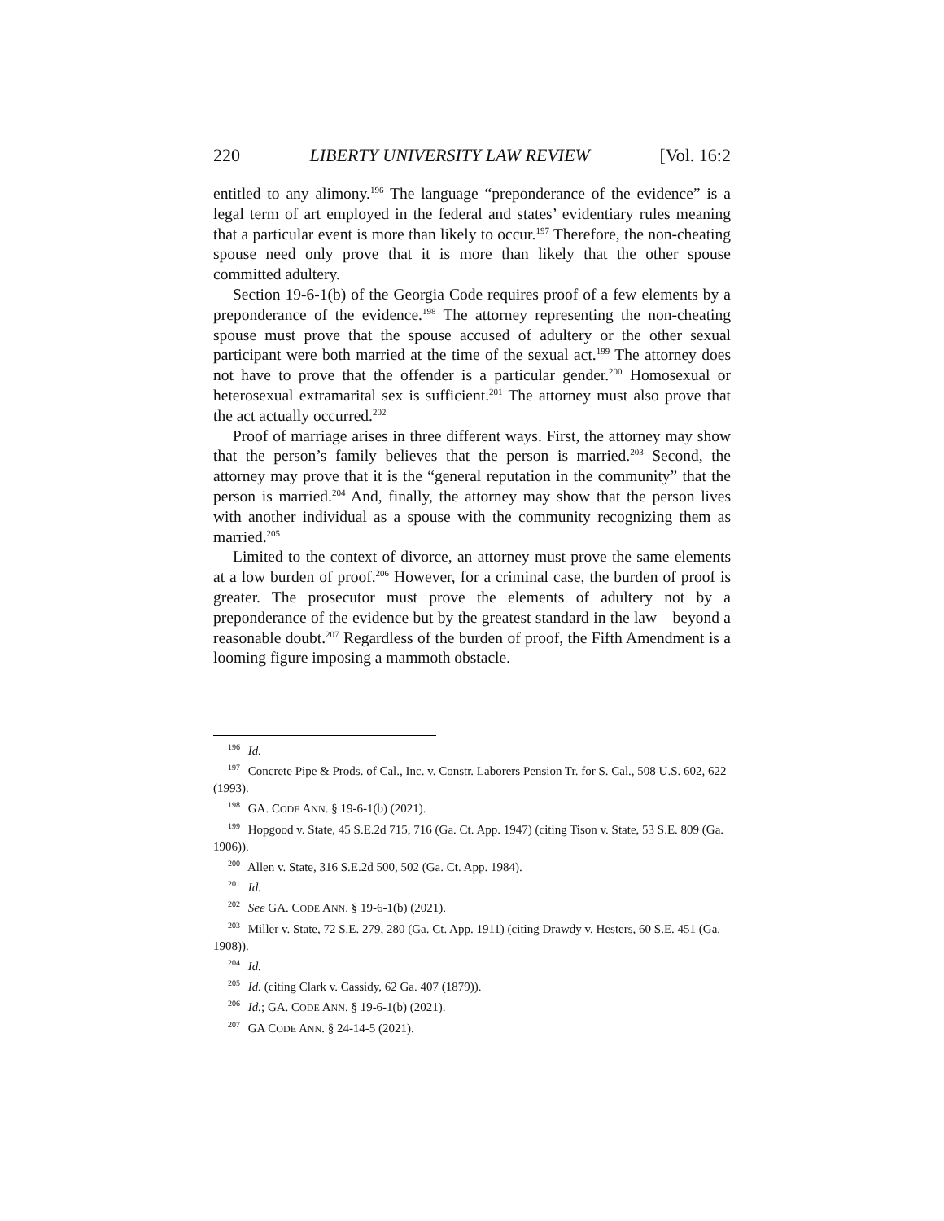220 LIBERTY UNIVERSITY LAW REVIEW [Vol. 16:2
entitled to any alimony.<sup>196</sup> The language “preponderance of the evidence” is a legal term of art employed in the federal and states’ evidentiary rules meaning that a particular event is more than likely to occur.<sup>197</sup> Therefore, the non-cheating spouse need only prove that it is more than likely that the other spouse committed adultery.
Section 19-6-1(b) of the Georgia Code requires proof of a few elements by a preponderance of the evidence.<sup>198</sup> The attorney representing the non-cheating spouse must prove that the spouse accused of adultery or the other sexual participant were both married at the time of the sexual act.<sup>199</sup> The attorney does not have to prove that the offender is a particular gender.<sup>200</sup> Homosexual or heterosexual extramarital sex is sufficient.<sup>201</sup> The attorney must also prove that the act actually occurred.<sup>202</sup>
Proof of marriage arises in three different ways. First, the attorney may show that the person’s family believes that the person is married.<sup>203</sup> Second, the attorney may prove that it is the “general reputation in the community” that the person is married.<sup>204</sup> And, finally, the attorney may show that the person lives with another individual as a spouse with the community recognizing them as married.<sup>205</sup>
Limited to the context of divorce, an attorney must prove the same elements at a low burden of proof.<sup>206</sup> However, for a criminal case, the burden of proof is greater. The prosecutor must prove the elements of adultery not by a preponderance of the evidence but by the greatest standard in the law—beyond a reasonable doubt.<sup>207</sup> Regardless of the burden of proof, the Fifth Amendment is a looming figure imposing a mammoth obstacle.
<sup>196</sup> Id.
<sup>197</sup> Concrete Pipe & Prods. of Cal., Inc. v. Constr. Laborers Pension Tr. for S. Cal., 508 U.S. 602, 622 (1993).
<sup>198</sup> GA. CODE ANN. § 19-6-1(b) (2021).
<sup>199</sup> Hopgood v. State, 45 S.E.2d 715, 716 (Ga. Ct. App. 1947) (citing Tison v. State, 53 S.E. 809 (Ga. 1906)).
<sup>200</sup> Allen v. State, 316 S.E.2d 500, 502 (Ga. Ct. App. 1984).
<sup>201</sup> Id.
<sup>202</sup> See GA. CODE ANN. § 19-6-1(b) (2021).
<sup>203</sup> Miller v. State, 72 S.E. 279, 280 (Ga. Ct. App. 1911) (citing Drawdy v. Hesters, 60 S.E. 451 (Ga. 1908)).
<sup>204</sup> Id.
<sup>205</sup> Id. (citing Clark v. Cassidy, 62 Ga. 407 (1879)).
<sup>206</sup> Id.; GA. CODE ANN. § 19-6-1(b) (2021).
<sup>207</sup> GA CODE ANN. § 24-14-5 (2021).